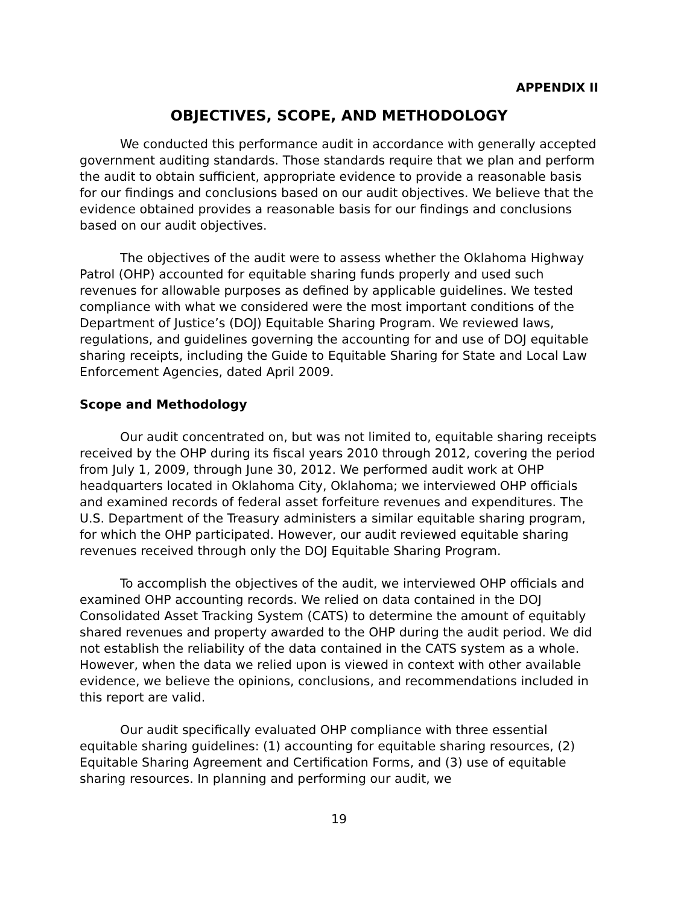APPENDIX II
OBJECTIVES, SCOPE, AND METHODOLOGY
We conducted this performance audit in accordance with generally accepted government auditing standards. Those standards require that we plan and perform the audit to obtain sufficient, appropriate evidence to provide a reasonable basis for our findings and conclusions based on our audit objectives. We believe that the evidence obtained provides a reasonable basis for our findings and conclusions based on our audit objectives.
The objectives of the audit were to assess whether the Oklahoma Highway Patrol (OHP) accounted for equitable sharing funds properly and used such revenues for allowable purposes as defined by applicable guidelines. We tested compliance with what we considered were the most important conditions of the Department of Justice’s (DOJ) Equitable Sharing Program. We reviewed laws, regulations, and guidelines governing the accounting for and use of DOJ equitable sharing receipts, including the Guide to Equitable Sharing for State and Local Law Enforcement Agencies, dated April 2009.
Scope and Methodology
Our audit concentrated on, but was not limited to, equitable sharing receipts received by the OHP during its fiscal years 2010 through 2012, covering the period from July 1, 2009, through June 30, 2012. We performed audit work at OHP headquarters located in Oklahoma City, Oklahoma; we interviewed OHP officials and examined records of federal asset forfeiture revenues and expenditures. The U.S. Department of the Treasury administers a similar equitable sharing program, for which the OHP participated. However, our audit reviewed equitable sharing revenues received through only the DOJ Equitable Sharing Program.
To accomplish the objectives of the audit, we interviewed OHP officials and examined OHP accounting records. We relied on data contained in the DOJ Consolidated Asset Tracking System (CATS) to determine the amount of equitably shared revenues and property awarded to the OHP during the audit period. We did not establish the reliability of the data contained in the CATS system as a whole. However, when the data we relied upon is viewed in context with other available evidence, we believe the opinions, conclusions, and recommendations included in this report are valid.
Our audit specifically evaluated OHP compliance with three essential equitable sharing guidelines: (1) accounting for equitable sharing resources, (2) Equitable Sharing Agreement and Certification Forms, and (3) use of equitable sharing resources. In planning and performing our audit, we
19